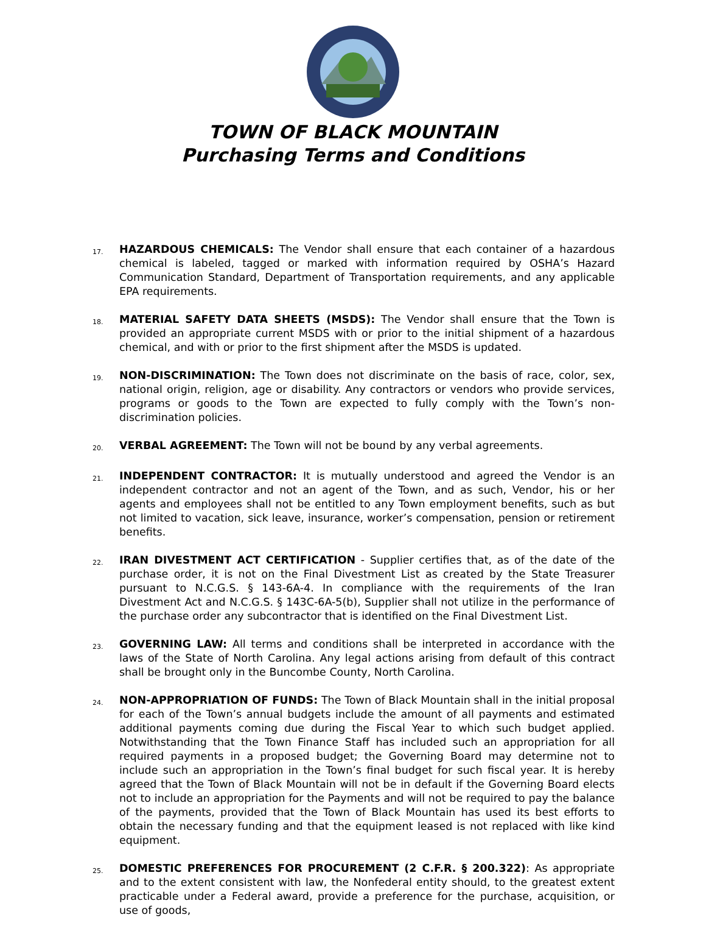TOWN OF BLACK MOUNTAIN
Purchasing Terms and Conditions
17.
HAZARDOUS CHEMICALS: The Vendor shall ensure that each container of a hazardous chemical is labeled, tagged or marked with information required by OSHA’s Hazard Communication Standard, Department of Transportation requirements, and any applicable EPA requirements.
18.
MATERIAL SAFETY DATA SHEETS (MSDS): The Vendor shall ensure that the Town is provided an appropriate current MSDS with or prior to the initial shipment of a hazardous chemical, and with or prior to the first shipment after the MSDS is updated.
19.
NON-DISCRIMINATION: The Town does not discriminate on the basis of race, color, sex, national origin, religion, age or disability. Any contractors or vendors who provide services, programs or goods to the Town are expected to fully comply with the Town’s non-discrimination policies.
20.
VERBAL AGREEMENT: The Town will not be bound by any verbal agreements.
21.
INDEPENDENT CONTRACTOR: It is mutually understood and agreed the Vendor is an independent contractor and not an agent of the Town, and as such, Vendor, his or her agents and employees shall not be entitled to any Town employment benefits, such as but not limited to vacation, sick leave, insurance, worker’s compensation, pension or retirement benefits.
22.
IRAN DIVESTMENT ACT CERTIFICATION - Supplier certifies that, as of the date of the purchase order, it is not on the Final Divestment List as created by the State Treasurer pursuant to N.C.G.S. § 143-6A-4. In compliance with the requirements of the Iran Divestment Act and N.C.G.S. § 143C-6A-5(b), Supplier shall not utilize in the performance of the purchase order any subcontractor that is identified on the Final Divestment List.
23.
GOVERNING LAW: All terms and conditions shall be interpreted in accordance with the laws of the State of North Carolina. Any legal actions arising from default of this contract shall be brought only in the Buncombe County, North Carolina.
24.
NON-APPROPRIATION OF FUNDS: The Town of Black Mountain shall in the initial proposal for each of the Town’s annual budgets include the amount of all payments and estimated additional payments coming due during the Fiscal Year to which such budget applied. Notwithstanding that the Town Finance Staff has included such an appropriation for all required payments in a proposed budget; the Governing Board may determine not to include such an appropriation in the Town’s final budget for such fiscal year. It is hereby agreed that the Town of Black Mountain will not be in default if the Governing Board elects not to include an appropriation for the Payments and will not be required to pay the balance of the payments, provided that the Town of Black Mountain has used its best efforts to obtain the necessary funding and that the equipment leased is not replaced with like kind equipment.
25.
DOMESTIC PREFERENCES FOR PROCUREMENT (2 C.F.R. § 200.322): As appropriate and to the extent consistent with law, the Nonfederal entity should, to the greatest extent practicable under a Federal award, provide a preference for the purchase, acquisition, or use of goods,